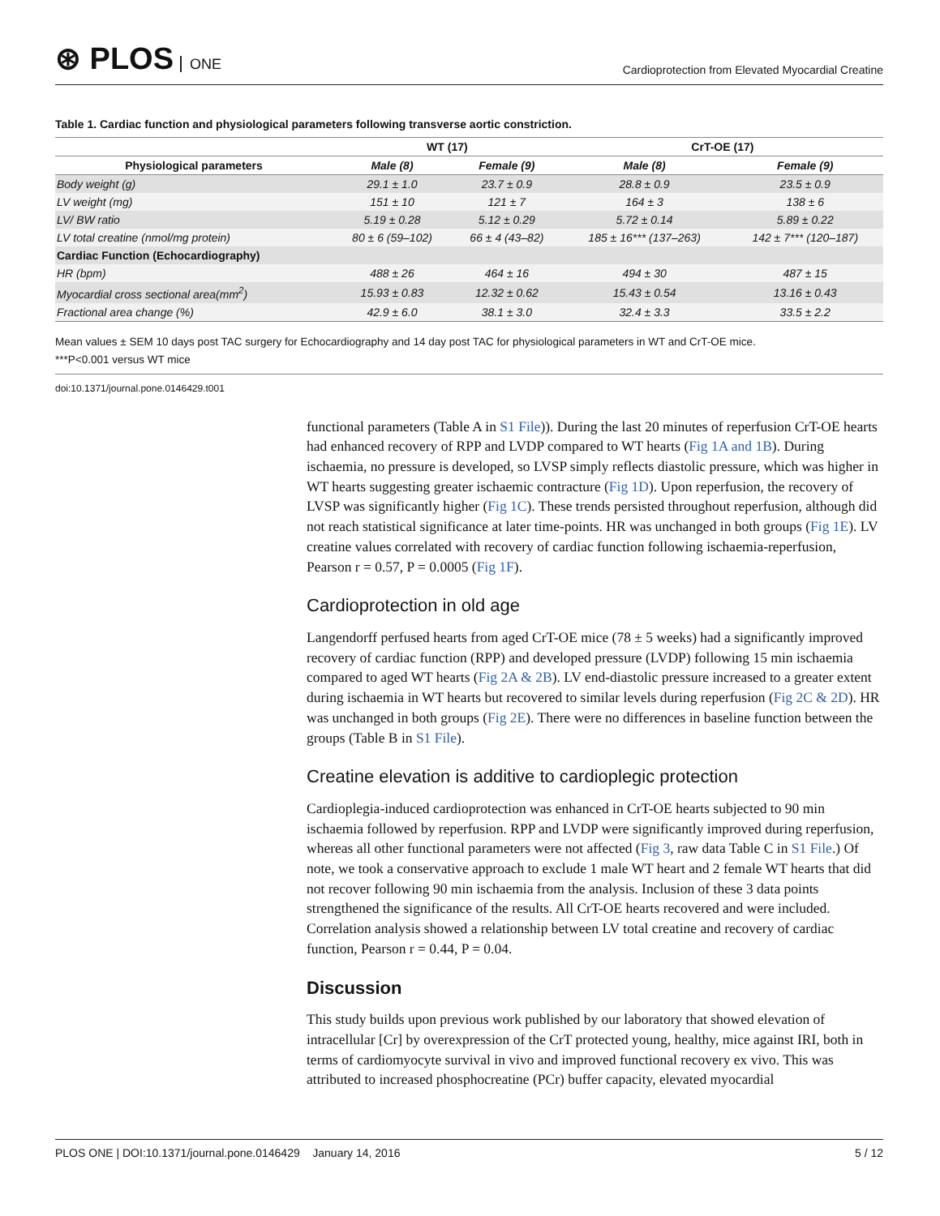⊛ PLOS ONE
Cardioprotection from Elevated Myocardial Creatine
Table 1. Cardiac function and physiological parameters following transverse aortic constriction.
| | WT (17) | | CrT-OE (17) | |
| --- | --- | --- | --- | --- |
| Physiological parameters | Male (8) | Female (9) | Male (8) | Female (9) |
| Body weight (g) | 29.1 ± 1.0 | 23.7 ± 0.9 | 28.8 ± 0.9 | 23.5 ± 0.9 |
| LV weight (mg) | 151 ± 10 | 121 ± 7 | 164 ± 3 | 138 ± 6 |
| LV/ BW ratio | 5.19 ± 0.28 | 5.12 ± 0.29 | 5.72 ± 0.14 | 5.89 ± 0.22 |
| LV total creatine (nmol/mg protein) | 80 ± 6 (59–102) | 66 ± 4 (43–82) | 185 ± 16*** (137–263) | 142 ± 7*** (120–187) |
| Cardiac Function (Echocardiography) | | | | |
| HR (bpm) | 488 ± 26 | 464 ± 16 | 494 ± 30 | 487 ± 15 |
| Myocardial cross sectional area(mm<sup>2</sup>) | 15.93 ± 0.83 | 12.32 ± 0.62 | 15.43 ± 0.54 | 13.16 ± 0.43 |
| Fractional area change (%) | 42.9 ± 6.0 | 38.1 ± 3.0 | 32.4 ± 3.3 | 33.5 ± 2.2 |
Mean values ± SEM 10 days post TAC surgery for Echocardiography and 14 day post TAC for physiological parameters in WT and CrT-OE mice.
***P<0.001 versus WT mice
doi:10.1371/journal.pone.0146429.t001
functional parameters (Table A in S1 File)). During the last 20 minutes of reperfusion CrT-OE hearts had enhanced recovery of RPP and LVDP compared to WT hearts (Fig 1A and 1B). During ischaemia, no pressure is developed, so LVSP simply reflects diastolic pressure, which was higher in WT hearts suggesting greater ischaemic contracture (Fig 1D). Upon reperfusion, the recovery of LVSP was significantly higher (Fig 1C). These trends persisted throughout reperfusion, although did not reach statistical significance at later time-points. HR was unchanged in both groups (Fig 1E). LV creatine values correlated with recovery of cardiac function following ischaemia-reperfusion, Pearson r = 0.57, P = 0.0005 (Fig 1F).
Cardioprotection in old age
Langendorff perfused hearts from aged CrT-OE mice (78 ± 5 weeks) had a significantly improved recovery of cardiac function (RPP) and developed pressure (LVDP) following 15 min ischaemia compared to aged WT hearts (Fig 2A & 2B). LV end-diastolic pressure increased to a greater extent during ischaemia in WT hearts but recovered to similar levels during reperfusion (Fig 2C & 2D). HR was unchanged in both groups (Fig 2E). There were no differences in baseline function between the groups (Table B in S1 File).
Creatine elevation is additive to cardioplegic protection
Cardioplegia-induced cardioprotection was enhanced in CrT-OE hearts subjected to 90 min ischaemia followed by reperfusion. RPP and LVDP were significantly improved during reperfusion, whereas all other functional parameters were not affected (Fig 3, raw data Table C in S1 File.) Of note, we took a conservative approach to exclude 1 male WT heart and 2 female WT hearts that did not recover following 90 min ischaemia from the analysis. Inclusion of these 3 data points strengthened the significance of the results. All CrT-OE hearts recovered and were included. Correlation analysis showed a relationship between LV total creatine and recovery of cardiac function, Pearson r = 0.44, P = 0.04.
Discussion
This study builds upon previous work published by our laboratory that showed elevation of intracellular [Cr] by overexpression of the CrT protected young, healthy, mice against IRI, both in terms of cardiomyocyte survival in vivo and improved functional recovery ex vivo. This was attributed to increased phosphocreatine (PCr) buffer capacity, elevated myocardial
PLOS ONE | DOI:10.1371/journal.pone.0146429 January 14, 2016 5 / 12